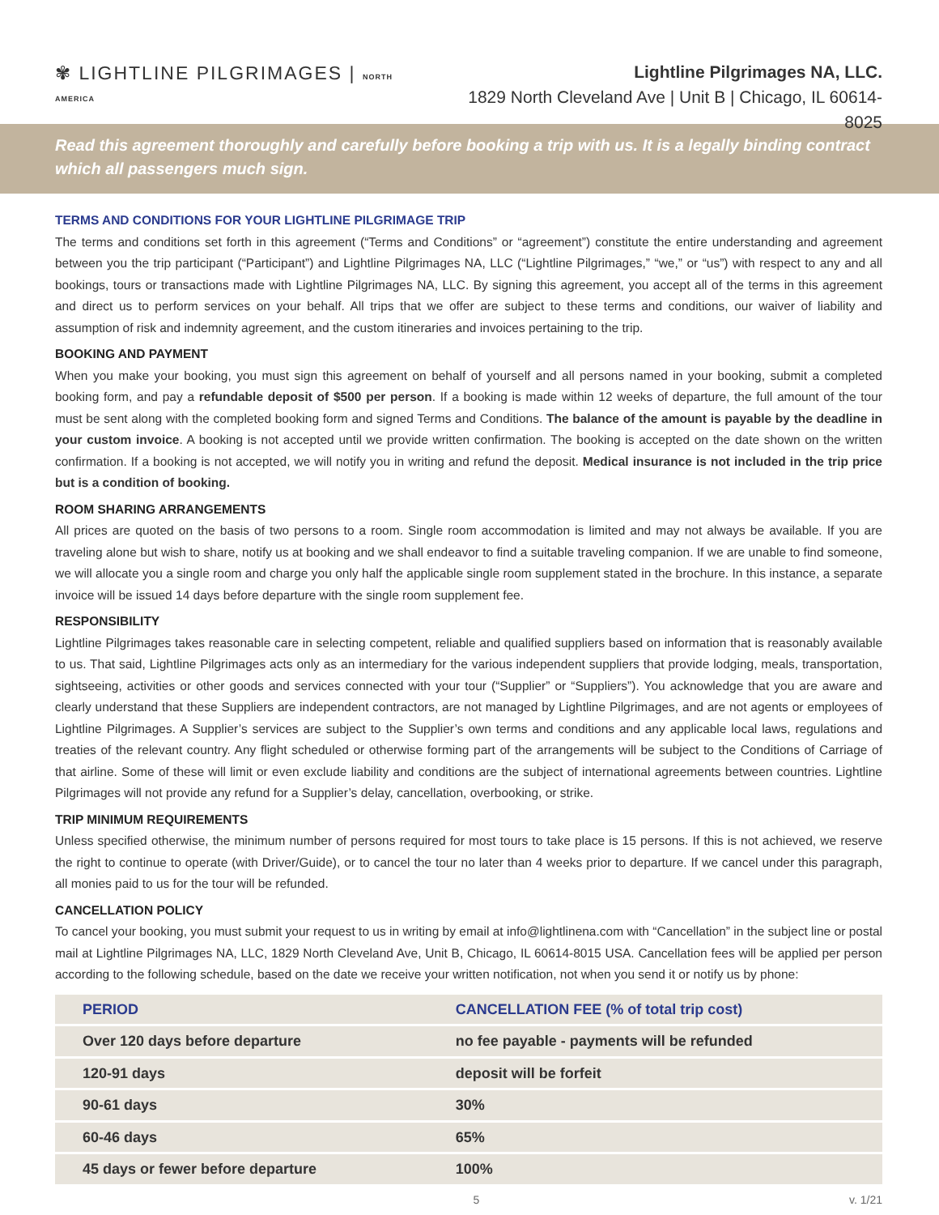✾ LIGHTLINE PILGRIMAGES | NORTH AMERICA
Lightline Pilgrimages NA, LLC.
1829 North Cleveland Ave | Unit B | Chicago, IL 60614-8025
Read this agreement thoroughly and carefully before booking a trip with us. It is a legally binding contract which all passengers much sign.
TERMS AND CONDITIONS FOR YOUR LIGHTLINE PILGRIMAGE TRIP
The terms and conditions set forth in this agreement (“Terms and Conditions” or “agreement”) constitute the entire understanding and agreement between you the trip participant (“Participant”) and Lightline Pilgrimages NA, LLC (“Lightline Pilgrimages,” “we,” or “us”) with respect to any and all bookings, tours or transactions made with Lightline Pilgrimages NA, LLC. By signing this agreement, you accept all of the terms in this agreement and direct us to perform services on your behalf. All trips that we offer are subject to these terms and conditions, our waiver of liability and assumption of risk and indemnity agreement, and the custom itineraries and invoices pertaining to the trip.
BOOKING AND PAYMENT
When you make your booking, you must sign this agreement on behalf of yourself and all persons named in your booking, submit a completed booking form, and pay a refundable deposit of $500 per person. If a booking is made within 12 weeks of departure, the full amount of the tour must be sent along with the completed booking form and signed Terms and Conditions. The balance of the amount is payable by the deadline in your custom invoice. A booking is not accepted until we provide written confirmation. The booking is accepted on the date shown on the written confirmation. If a booking is not accepted, we will notify you in writing and refund the deposit. Medical insurance is not included in the trip price but is a condition of booking.
ROOM SHARING ARRANGEMENTS
All prices are quoted on the basis of two persons to a room. Single room accommodation is limited and may not always be available. If you are traveling alone but wish to share, notify us at booking and we shall endeavor to find a suitable traveling companion. If we are unable to find someone, we will allocate you a single room and charge you only half the applicable single room supplement stated in the brochure. In this instance, a separate invoice will be issued 14 days before departure with the single room supplement fee.
RESPONSIBILITY
Lightline Pilgrimages takes reasonable care in selecting competent, reliable and qualified suppliers based on information that is reasonably available to us. That said, Lightline Pilgrimages acts only as an intermediary for the various independent suppliers that provide lodging, meals, transportation, sightseeing, activities or other goods and services connected with your tour (“Supplier” or “Suppliers”). You acknowledge that you are aware and clearly understand that these Suppliers are independent contractors, are not managed by Lightline Pilgrimages, and are not agents or employees of Lightline Pilgrimages. A Supplier’s services are subject to the Supplier’s own terms and conditions and any applicable local laws, regulations and treaties of the relevant country. Any flight scheduled or otherwise forming part of the arrangements will be subject to the Conditions of Carriage of that airline. Some of these will limit or even exclude liability and conditions are the subject of international agreements between countries. Lightline Pilgrimages will not provide any refund for a Supplier’s delay, cancellation, overbooking, or strike.
TRIP MINIMUM REQUIREMENTS
Unless specified otherwise, the minimum number of persons required for most tours to take place is 15 persons. If this is not achieved, we reserve the right to continue to operate (with Driver/Guide), or to cancel the tour no later than 4 weeks prior to departure. If we cancel under this paragraph, all monies paid to us for the tour will be refunded.
CANCELLATION POLICY
To cancel your booking, you must submit your request to us in writing by email at info@lightlinena.com with “Cancellation” in the subject line or postal mail at Lightline Pilgrimages NA, LLC, 1829 North Cleveland Ave, Unit B, Chicago, IL 60614-8015 USA. Cancellation fees will be applied per person according to the following schedule, based on the date we receive your written notification, not when you send it or notify us by phone:
| PERIOD | CANCELLATION FEE (% of total trip cost) |
| --- | --- |
| Over 120 days before departure | no fee payable - payments will be refunded |
| 120-91 days | deposit will be forfeit |
| 90-61 days | 30% |
| 60-46 days | 65% |
| 45 days or fewer before departure | 100% |
5 v. 1/21